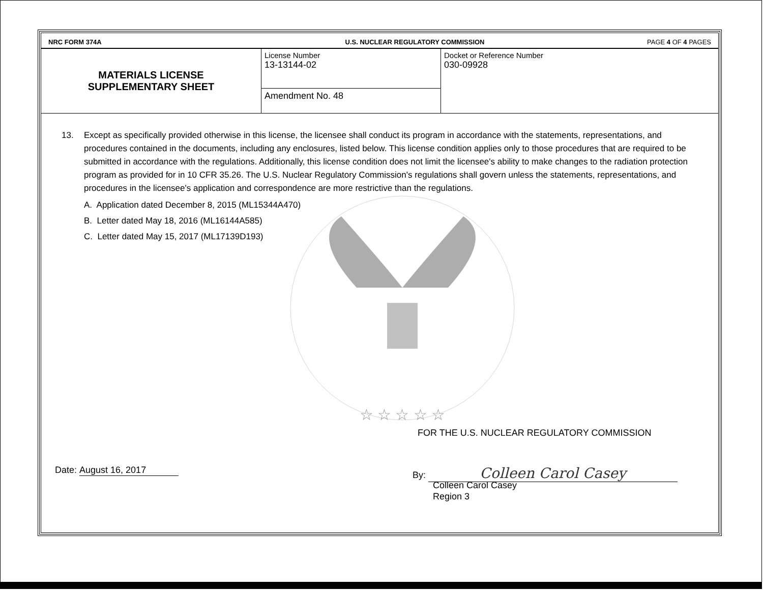| NRC FORM 374A | U.S. NUCLEAR REGULATORY COMMISSION | PAGE 4 OF 4 PAGES |
| MATERIALS LICENSE SUPPLEMENTARY SHEET | License Number 13-13144-02 | Docket or Reference Number 030-09928 |
| | Amendment No. 48 | |
☆ ☆ ☆ ☆ ☆
13. Except as specifically provided otherwise in this license, the licensee shall conduct its program in accordance with the statements, representations, and procedures contained in the documents, including any enclosures, listed below. This license condition applies only to those procedures that are required to be submitted in accordance with the regulations. Additionally, this license condition does not limit the licensee's ability to make changes to the radiation protection program as provided for in 10 CFR 35.26. The U.S. Nuclear Regulatory Commission's regulations shall govern unless the statements, representations, and procedures in the licensee's application and correspondence are more restrictive than the regulations.
A. Application dated December 8, 2015 (ML15344A470)
B. Letter dated May 18, 2016 (ML16144A585)
C. Letter dated May 15, 2017 (ML17139D193)
FOR THE U.S. NUCLEAR REGULATORY COMMISSION
Date: August 16, 2017 By: Colleen Carol Casey
Colleen Carol Casey
Region 3